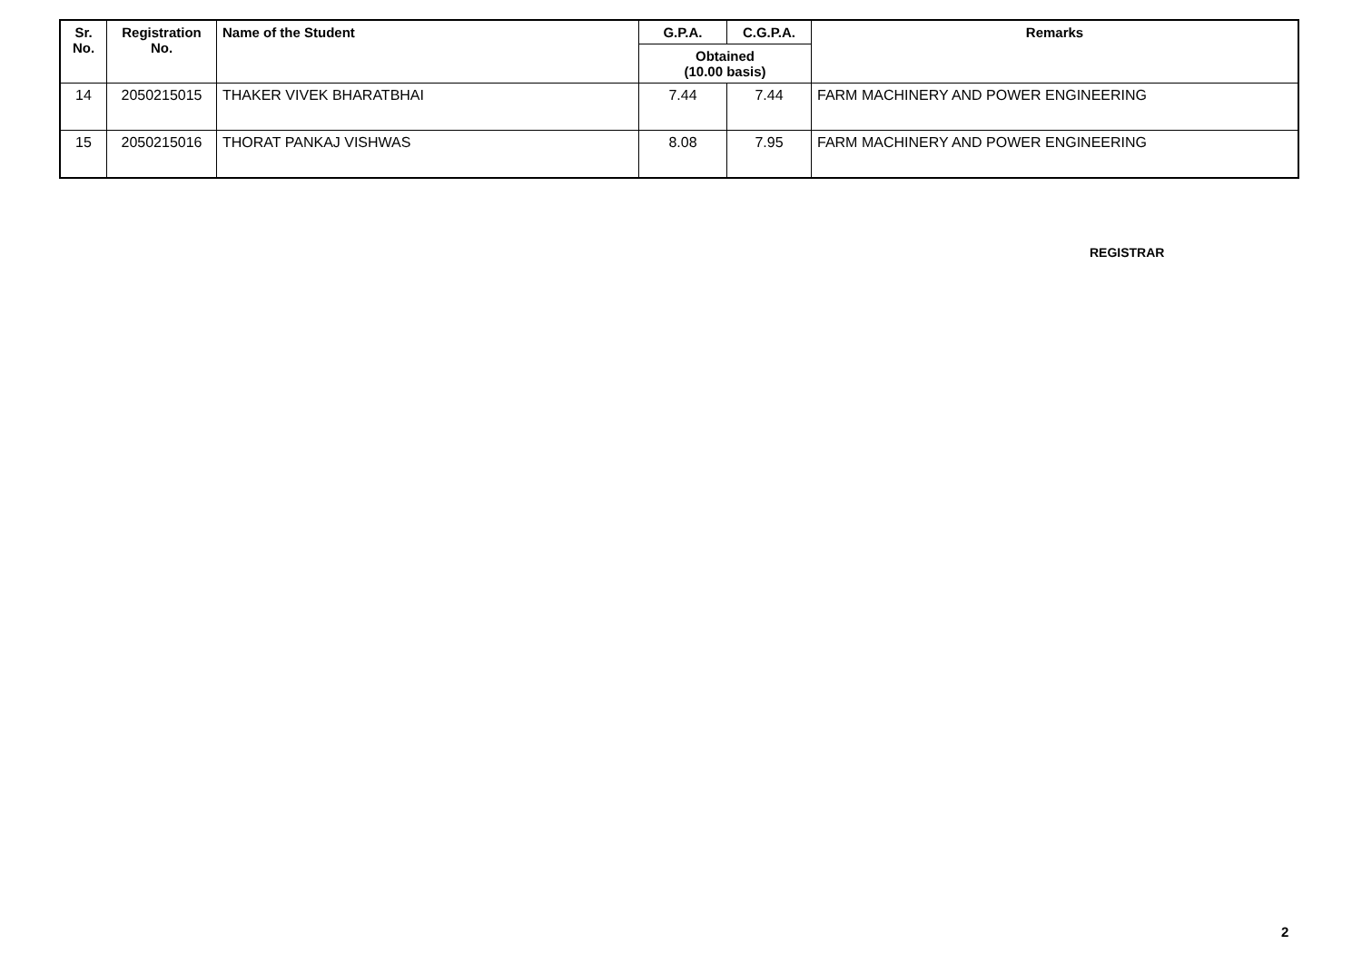| Sr. No. | Registration No. | Name of the Student | G.P.A. | C.G.P.A. | Remarks |
| --- | --- | --- | --- | --- | --- |
| | | | Obtained (10.00 basis) | | |
| 14 | 2050215015 | THAKER VIVEK BHARATBHAI | 7.44 | 7.44 | FARM MACHINERY AND POWER ENGINEERING |
| 15 | 2050215016 | THORAT PANKAJ VISHWAS | 8.08 | 7.95 | FARM MACHINERY AND POWER ENGINEERING |
REGISTRAR
2